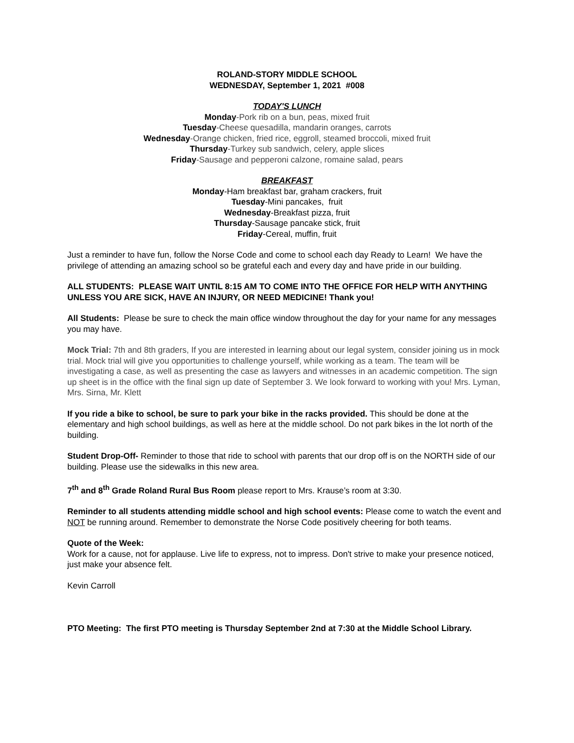ROLAND-STORY MIDDLE SCHOOL
WEDNESDAY, September 1, 2021 #008
TODAY'S LUNCH
Monday-Pork rib on a bun, peas, mixed fruit
Tuesday-Cheese quesadilla, mandarin oranges, carrots
Wednesday-Orange chicken, fried rice, eggroll, steamed broccoli, mixed fruit
Thursday-Turkey sub sandwich, celery, apple slices
Friday-Sausage and pepperoni calzone, romaine salad, pears
BREAKFAST
Monday-Ham breakfast bar, graham crackers, fruit
Tuesday-Mini pancakes, fruit
Wednesday-Breakfast pizza, fruit
Thursday-Sausage pancake stick, fruit
Friday-Cereal, muffin, fruit
Just a reminder to have fun, follow the Norse Code and come to school each day Ready to Learn! We have the privilege of attending an amazing school so be grateful each and every day and have pride in our building.
ALL STUDENTS: PLEASE WAIT UNTIL 8:15 AM TO COME INTO THE OFFICE FOR HELP WITH ANYTHING UNLESS YOU ARE SICK, HAVE AN INJURY, OR NEED MEDICINE! Thank you!
All Students: Please be sure to check the main office window throughout the day for your name for any messages you may have.
Mock Trial: 7th and 8th graders, If you are interested in learning about our legal system, consider joining us in mock trial. Mock trial will give you opportunities to challenge yourself, while working as a team. The team will be investigating a case, as well as presenting the case as lawyers and witnesses in an academic competition. The sign up sheet is in the office with the final sign up date of September 3. We look forward to working with you! Mrs. Lyman, Mrs. Sirna, Mr. Klett
If you ride a bike to school, be sure to park your bike in the racks provided. This should be done at the elementary and high school buildings, as well as here at the middle school. Do not park bikes in the lot north of the building.
Student Drop-Off- Reminder to those that ride to school with parents that our drop off is on the NORTH side of our building. Please use the sidewalks in this new area.
7<sup>th</sup> and 8<sup>th</sup> Grade Roland Rural Bus Room please report to Mrs. Krause’s room at 3:30.
Reminder to all students attending middle school and high school events: Please come to watch the event and NOT be running around. Remember to demonstrate the Norse Code positively cheering for both teams.
Quote of the Week:
Work for a cause, not for applause. Live life to express, not to impress. Don't strive to make your presence noticed, just make your absence felt.
Kevin Carroll
PTO Meeting: The first PTO meeting is Thursday September 2nd at 7:30 at the Middle School Library.